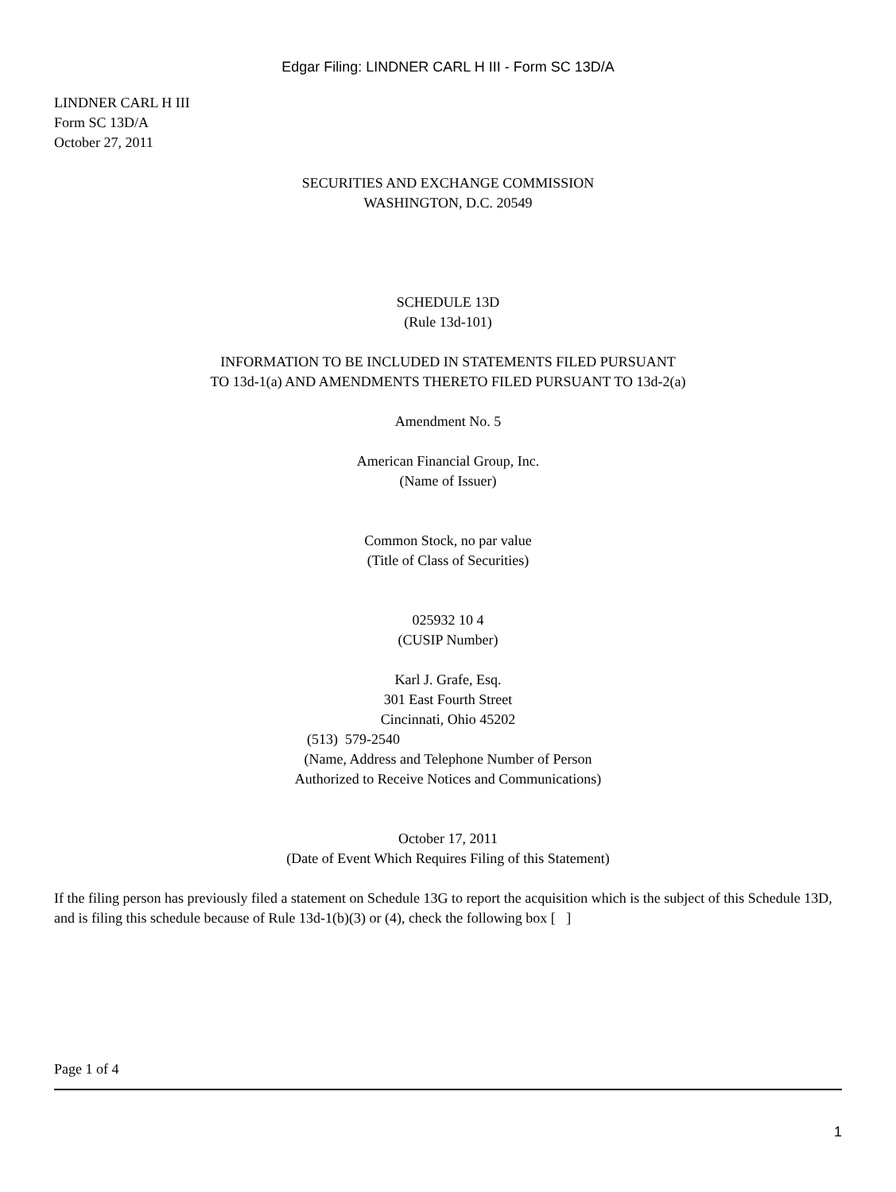Edgar Filing: LINDNER CARL H III - Form SC 13D/A
LINDNER CARL H III
Form SC 13D/A
October 27, 2011
SECURITIES AND EXCHANGE COMMISSION
WASHINGTON, D.C. 20549
SCHEDULE 13D
(Rule 13d-101)
INFORMATION TO BE INCLUDED IN STATEMENTS FILED PURSUANT
TO 13d-1(a) AND AMENDMENTS THERETO FILED PURSUANT TO 13d-2(a)
Amendment No. 5
American Financial Group, Inc.
(Name of Issuer)
Common Stock, no par value
(Title of Class of Securities)
025932 10 4
(CUSIP Number)
Karl J. Grafe, Esq.
301 East Fourth Street
Cincinnati, Ohio 45202
(513) 579-2540
(Name, Address and Telephone Number of Person
Authorized to Receive Notices and Communications)
October 17, 2011
(Date of Event Which Requires Filing of this Statement)
If the filing person has previously filed a statement on Schedule 13G to report the acquisition which is the subject of this Schedule 13D, and is filing this schedule because of Rule 13d-1(b)(3) or (4), check the following box [ ]
Page 1 of 4
1